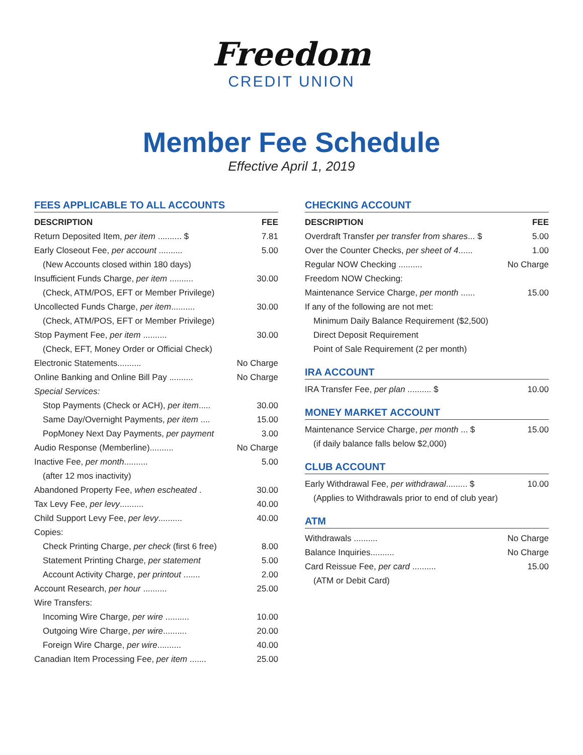Freedom
CREDIT UNION
Member Fee Schedule
Effective April 1, 2019
FEES APPLICABLE TO ALL ACCOUNTS
| DESCRIPTION | FEE |
| --- | --- |
| Return Deposited Item, per item .......... $ | 7.81 |
| Early Closeout Fee, per account .......... | 5.00 |
| (New Accounts closed within 180 days) | |
| Insufficient Funds Charge, per item .......... | 30.00 |
| (Check, ATM/POS, EFT or Member Privilege) | |
| Uncollected Funds Charge, per item .......... | 30.00 |
| (Check, ATM/POS, EFT or Member Privilege) | |
| Stop Payment Fee, per item .......... | 30.00 |
| (Check, EFT, Money Order or Official Check) | |
| Electronic Statements.......... | No Charge |
| Online Banking and Online Bill Pay .......... | No Charge |
| Special Services: | |
| Stop Payments (Check or ACH), per item ..... | 30.00 |
| Same Day/Overnight Payments, per item .... | 15.00 |
| PopMoney Next Day Payments, per payment | 3.00 |
| Audio Response (Memberline).......... | No Charge |
| Inactive Fee, per month .......... | 5.00 |
| (after 12 mos inactivity) | |
| Abandoned Property Fee, when escheated . | 30.00 |
| Tax Levy Fee, per levy .......... | 40.00 |
| Child Support Levy Fee, per levy .......... | 40.00 |
| Copies: | |
| Check Printing Charge, per check (first 6 free) | 8.00 |
| Statement Printing Charge, per statement | 5.00 |
| Account Activity Charge, per printout ....... | 2.00 |
| Account Research, per hour .......... | 25.00 |
| Wire Transfers: | |
| Incoming Wire Charge, per wire .......... | 10.00 |
| Outgoing Wire Charge, per wire .......... | 20.00 |
| Foreign Wire Charge, per wire .......... | 40.00 |
| Canadian Item Processing Fee, per item ....... | 25.00 |
CHECKING ACCOUNT
| DESCRIPTION | FEE |
| --- | --- |
| Overdraft Transfer per transfer from shares ... $ | 5.00 |
| Over the Counter Checks, per sheet of 4 ...... | 1.00 |
| Regular NOW Checking .......... | No Charge |
| Freedom NOW Checking: | |
| Maintenance Service Charge, per month ...... | 15.00 |
| If any of the following are not met: | |
| Minimum Daily Balance Requirement ($2,500) | |
| Direct Deposit Requirement | |
| Point of Sale Requirement (2 per month) | |
IRA ACCOUNT
| IRA Transfer Fee, per plan .......... $ | 10.00 |
MONEY MARKET ACCOUNT
| Maintenance Service Charge, per month ... $ | 15.00 |
| (if daily balance falls below $2,000) | |
CLUB ACCOUNT
| Early Withdrawal Fee, per withdrawal ......... $ | 10.00 |
| (Applies to Withdrawals prior to end of club year) | |
ATM
| Withdrawals .......... | No Charge |
| Balance Inquiries.......... | No Charge |
| Card Reissue Fee, per card .......... | 15.00 |
| (ATM or Debit Card) | |